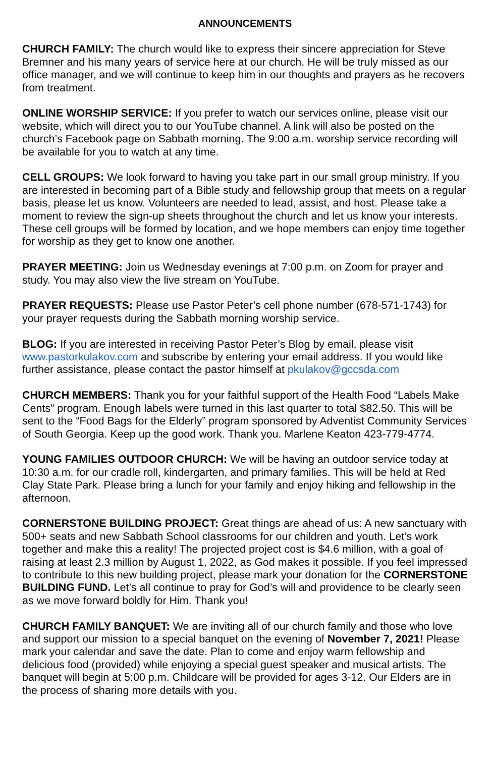ANNOUNCEMENTS
CHURCH FAMILY: The church would like to express their sincere appreciation for Steve Bremner and his many years of service here at our church. He will be truly missed as our office manager, and we will continue to keep him in our thoughts and prayers as he recovers from treatment.
ONLINE WORSHIP SERVICE: If you prefer to watch our services online, please visit our website, which will direct you to our YouTube channel. A link will also be posted on the church’s Facebook page on Sabbath morning. The 9:00 a.m. worship service recording will be available for you to watch at any time.
CELL GROUPS: We look forward to having you take part in our small group ministry. If you are interested in becoming part of a Bible study and fellowship group that meets on a regular basis, please let us know. Volunteers are needed to lead, assist, and host. Please take a moment to review the sign-up sheets throughout the church and let us know your interests. These cell groups will be formed by location, and we hope members can enjoy time together for worship as they get to know one another.
PRAYER MEETING: Join us Wednesday evenings at 7:00 p.m. on Zoom for prayer and study. You may also view the live stream on YouTube.
PRAYER REQUESTS: Please use Pastor Peter’s cell phone number (678-571-1743) for your prayer requests during the Sabbath morning worship service.
BLOG: If you are interested in receiving Pastor Peter’s Blog by email, please visit www.pastorkulakov.com and subscribe by entering your email address. If you would like further assistance, please contact the pastor himself at pkulakov@gccsda.com
CHURCH MEMBERS: Thank you for your faithful support of the Health Food “Labels Make Cents” program. Enough labels were turned in this last quarter to total $82.50. This will be sent to the “Food Bags for the Elderly” program sponsored by Adventist Community Services of South Georgia. Keep up the good work. Thank you. Marlene Keaton 423-779-4774.
YOUNG FAMILIES OUTDOOR CHURCH: We will be having an outdoor service today at 10:30 a.m. for our cradle roll, kindergarten, and primary families. This will be held at Red Clay State Park. Please bring a lunch for your family and enjoy hiking and fellowship in the afternoon.
CORNERSTONE BUILDING PROJECT: Great things are ahead of us: A new sanctuary with 500+ seats and new Sabbath School classrooms for our children and youth. Let’s work together and make this a reality! The projected project cost is $4.6 million, with a goal of raising at least 2.3 million by August 1, 2022, as God makes it possible. If you feel impressed to contribute to this new building project, please mark your donation for the CORNERSTONE BUILDING FUND. Let’s all continue to pray for God’s will and providence to be clearly seen as we move forward boldly for Him. Thank you!
CHURCH FAMILY BANQUET: We are inviting all of our church family and those who love and support our mission to a special banquet on the evening of November 7, 2021! Please mark your calendar and save the date. Plan to come and enjoy warm fellowship and delicious food (provided) while enjoying a special guest speaker and musical artists. The banquet will begin at 5:00 p.m. Childcare will be provided for ages 3-12. Our Elders are in the process of sharing more details with you.